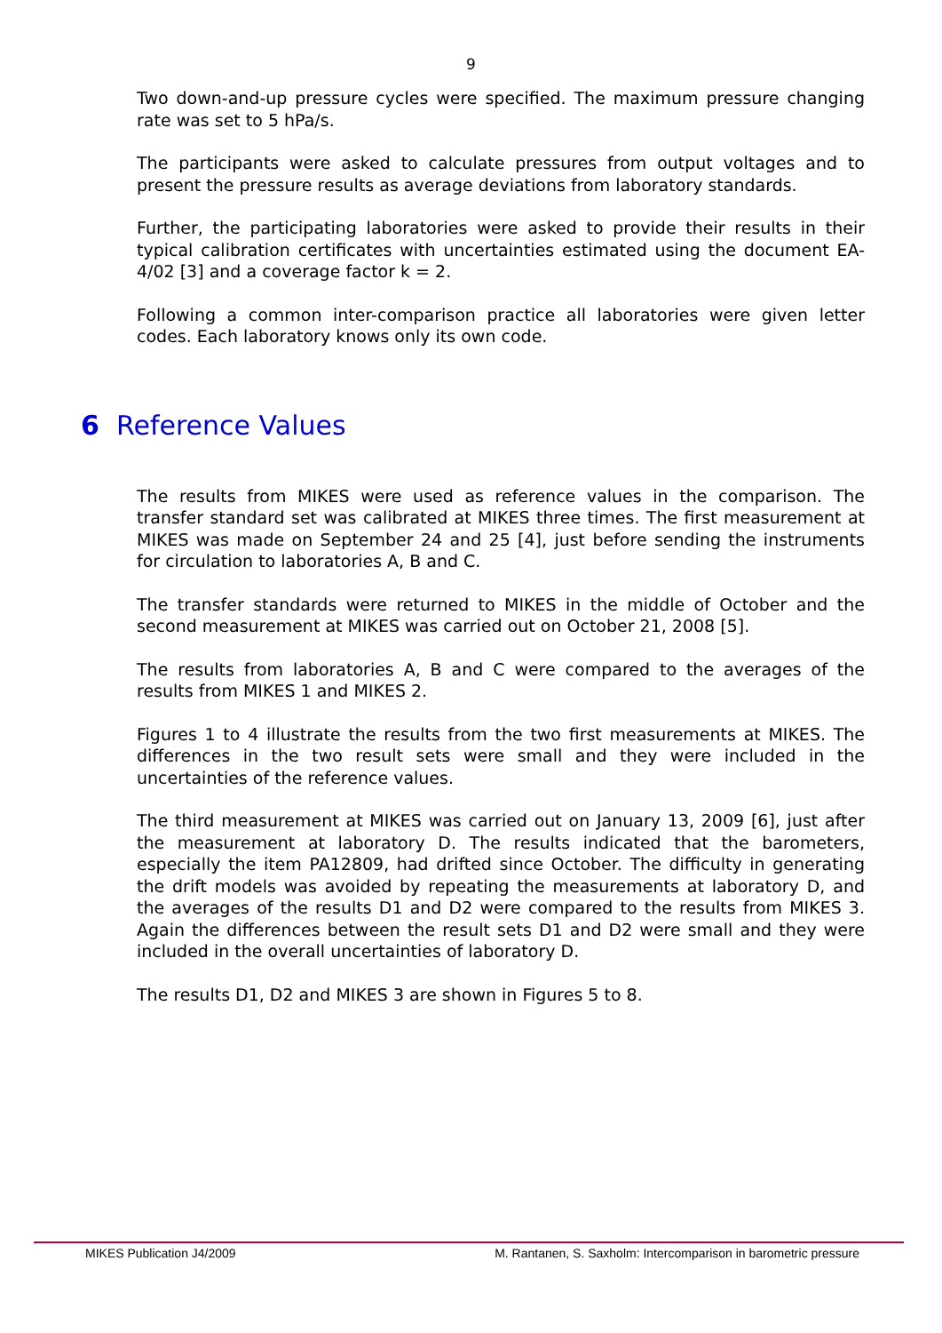9
Two down-and-up pressure cycles were specified. The maximum pressure changing rate was set to 5 hPa/s.
The participants were asked to calculate pressures from output voltages and to present the pressure results as average deviations from laboratory standards.
Further, the participating laboratories were asked to provide their results in their typical calibration certificates with uncertainties estimated using the document EA-4/02 [3] and a coverage factor k = 2.
Following a common inter-comparison practice all laboratories were given letter codes. Each laboratory knows only its own code.
6 Reference Values
The results from MIKES were used as reference values in the comparison. The transfer standard set was calibrated at MIKES three times. The first measurement at MIKES was made on September 24 and 25 [4], just before sending the instruments for circulation to laboratories A, B and C.
The transfer standards were returned to MIKES in the middle of October and the second measurement at MIKES was carried out on October 21, 2008 [5].
The results from laboratories A, B and C were compared to the averages of the results from MIKES 1 and MIKES 2.
Figures 1 to 4 illustrate the results from the two first measurements at MIKES. The differences in the two result sets were small and they were included in the uncertainties of the reference values.
The third measurement at MIKES was carried out on January 13, 2009 [6], just after the measurement at laboratory D. The results indicated that the barometers, especially the item PA12809, had drifted since October. The difficulty in generating the drift models was avoided by repeating the measurements at laboratory D, and the averages of the results D1 and D2 were compared to the results from MIKES 3. Again the differences between the result sets D1 and D2 were small and they were included in the overall uncertainties of laboratory D.
The results D1, D2 and MIKES 3 are shown in Figures 5 to 8.
MIKES Publication J4/2009 M. Rantanen, S. Saxholm: Intercomparison in barometric pressure